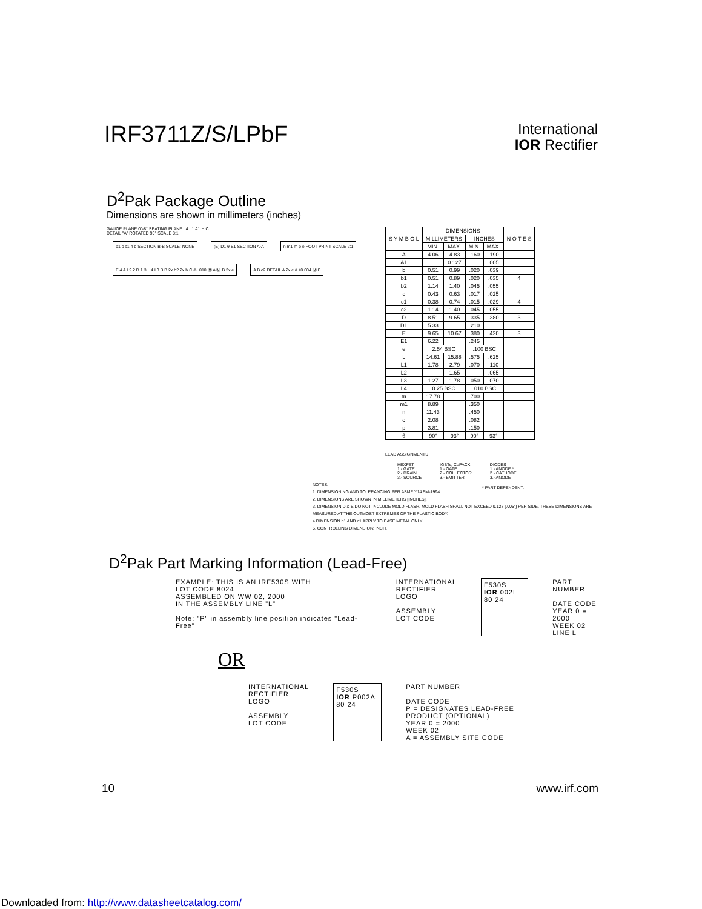IRF3711Z/S/LPbF
International
IOR Rectifier
D<sup>2</sup>Pak Package Outline
Dimensions are shown in millimeters (inches)
GAUGE PLANE 0°-8° SEATING PLANE L4 L1 A1 H C
DETAIL "A" ROTATED 90° SCALE 8:1
b1 c c1 4 b SECTION B-B SCALE: NONE
(E) D1 θ E1 SECTION A-A
n m1 m p o FOOT PRINT SCALE 2:1
E 4 A L2 2 D 1 3 L 4 L3 B B 2x b2 2x b C ⊕ .010 Ⓜ A Ⓜ B 2x e
A B c2 DETAIL A 2x c // ±0.004 Ⓜ B
| S Y M B O L | DIMENSIONS | | | | N O T E S |
| --- | --- | --- | --- | --- | --- |
| | MILLIMETERS | | INCHES | | |
| | MIN. | MAX. | MIN. | MAX. | |
| A | 4.06 | 4.83 | .160 | .190 | |
| A1 | | 0.127 | | .005 | |
| b | 0.51 | 0.99 | .020 | .039 | |
| b1 | 0.51 | 0.89 | .020 | .035 | 4 |
| b2 | 1.14 | 1.40 | .045 | .055 | |
| c | 0.43 | 0.63 | .017 | .025 | |
| c1 | 0.38 | 0.74 | .015 | .029 | 4 |
| c2 | 1.14 | 1.40 | .045 | .055 | |
| D | 8.51 | 9.65 | .335 | .380 | 3 |
| D1 | 5.33 | | .210 | | |
| E | 9.65 | 10.67 | .380 | .420 | 3 |
| E1 | 6.22 | | .245 | | |
| e | 2.54 BSC | | .100 BSC | | |
| L | 14.61 | 15.88 | .575 | .625 | |
| L1 | 1.78 | 2.79 | .070 | .110 | |
| L2 | | 1.65 | | .065 | |
| L3 | 1.27 | 1.78 | .050 | .070 | |
| L4 | 0.25 BSC | | .010 BSC | | |
| m | 17.78 | | .700 | | |
| m1 | 8.89 | | .350 | | |
| n | 11.43 | | .450 | | |
| o | 2.08 | | .082 | | |
| p | 3.81 | | .150 | | |
| θ | 90° | 93° | 90° | 93° | |
LEAD ASSIGNMENTS
HEXFET
1.- GATE
2.- DRAIN
3.- SOURCE
IGBTs, CoPACK
1.- GATE
2.- COLLECTOR
3.- EMITTER
DIODES
1.- ANODE *
2.- CATHODE
3.- ANODE
* PART DEPENDENT.
NOTES:
1. DIMENSIONING AND TOLERANCING PER ASME Y14.5M-1994
2. DIMENSIONS ARE SHOWN IN MILLIMETERS [INCHES].
3. DIMENSION D & E DO NOT INCLUDE MOLD FLASH. MOLD FLASH SHALL NOT EXCEED 0.127 [.005"] PER SIDE. THESE DIMENSIONS ARE MEASURED AT THE OUTMOST EXTREMES OF THE PLASTIC BODY.
4 DIMENSION b1 AND c1 APPLY TO BASE METAL ONLY.
5. CONTROLLING DIMENSION: INCH.
D<sup>2</sup>Pak Part Marking Information (Lead-Free)
EXAMPLE: THIS IS AN IRF530S WITH
LOT CODE 8024
ASSEMBLED ON WW 02, 2000
IN THE ASSEMBLY LINE "L"
Note: "P" in assembly line position indicates "Lead-Free"
INTERNATIONAL
RECTIFIER
LOGO
ASSEMBLY
LOT CODE
F530S
IOR 002L
80 24
PART NUMBER
DATE CODE
YEAR 0 = 2000
WEEK 02
LINE L
OR
INTERNATIONAL
RECTIFIER
LOGO
ASSEMBLY
LOT CODE
F530S
IOR P002A
80 24
PART NUMBER
DATE CODE
P = DESIGNATES LEAD-FREE
PRODUCT (OPTIONAL)
YEAR 0 = 2000
WEEK 02
A = ASSEMBLY SITE CODE
10 www.irf.com
Downloaded from: http://www.datasheetcatalog.com/